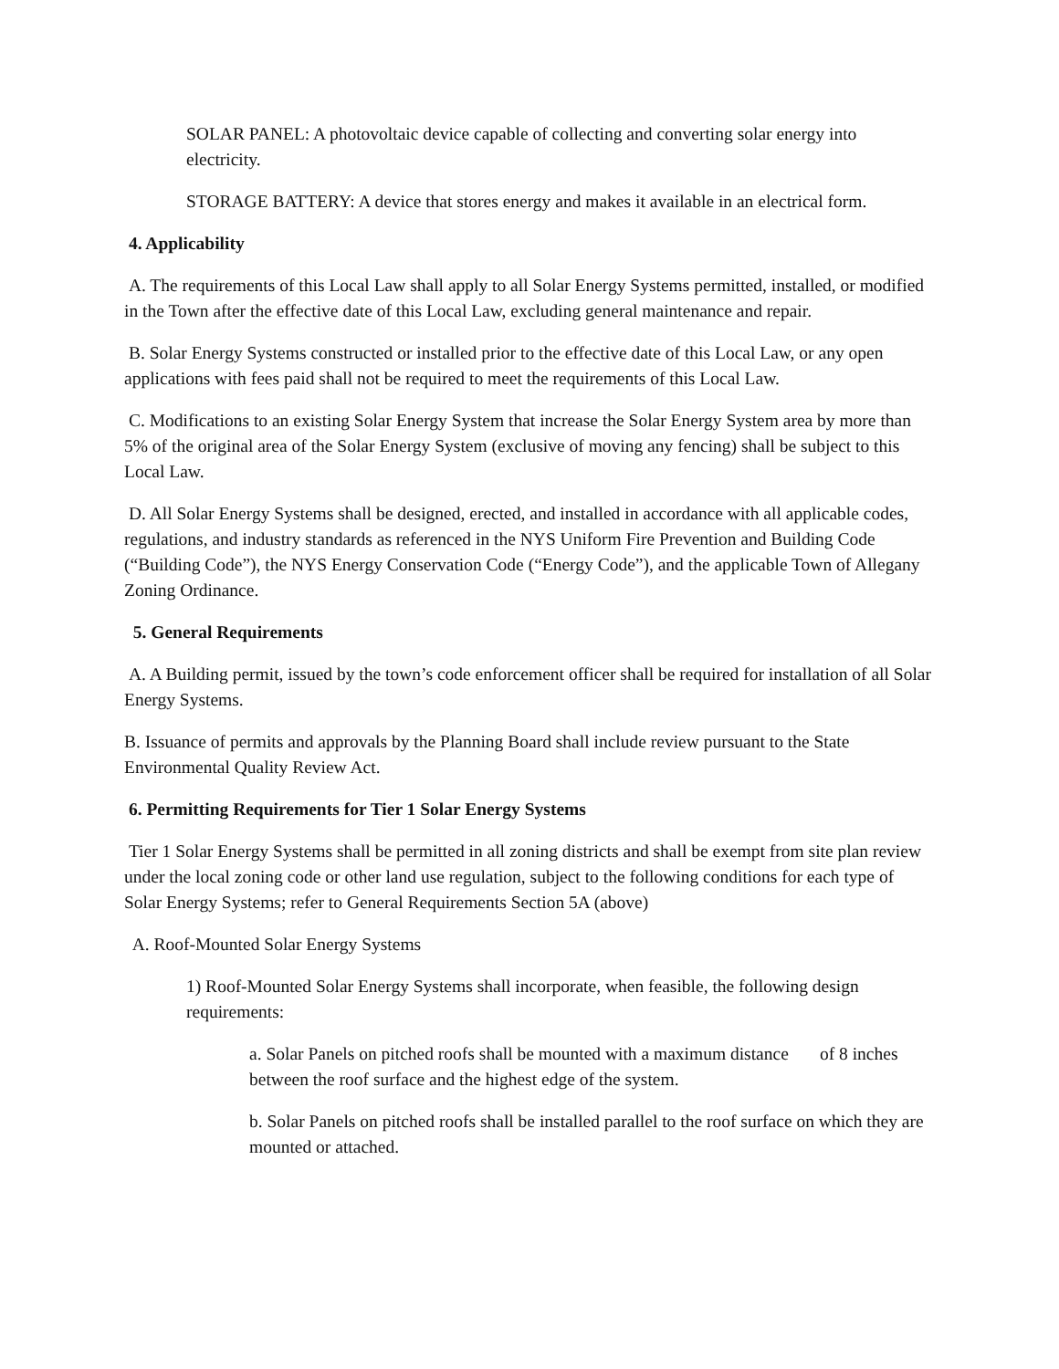SOLAR PANEL: A photovoltaic device capable of collecting and converting solar energy into electricity.
STORAGE BATTERY: A device that stores energy and makes it available in an electrical form.
4. Applicability
A. The requirements of this Local Law shall apply to all Solar Energy Systems permitted, installed, or modified in the Town after the effective date of this Local Law, excluding general maintenance and repair.
B. Solar Energy Systems constructed or installed prior to the effective date of this Local Law, or any open applications with fees paid shall not be required to meet the requirements of this Local Law.
C. Modifications to an existing Solar Energy System that increase the Solar Energy System area by more than 5% of the original area of the Solar Energy System (exclusive of moving any fencing) shall be subject to this Local Law.
D. All Solar Energy Systems shall be designed, erected, and installed in accordance with all applicable codes, regulations, and industry standards as referenced in the NYS Uniform Fire Prevention and Building Code (“Building Code”), the NYS Energy Conservation Code (“Energy Code”), and the applicable Town of Allegany Zoning Ordinance.
5. General Requirements
A. A Building permit, issued by the town’s code enforcement officer shall be required for installation of all Solar Energy Systems.
B. Issuance of permits and approvals by the Planning Board shall include review pursuant to the State Environmental Quality Review Act.
6. Permitting Requirements for Tier 1 Solar Energy Systems
Tier 1 Solar Energy Systems shall be permitted in all zoning districts and shall be exempt from site plan review under the local zoning code or other land use regulation, subject to the following conditions for each type of Solar Energy Systems; refer to General Requirements Section 5A (above)
A. Roof-Mounted Solar Energy Systems
1) Roof-Mounted Solar Energy Systems shall incorporate, when feasible, the following design requirements:
a. Solar Panels on pitched roofs shall be mounted with a maximum distance of 8 inches between the roof surface and the highest edge of the system.
b. Solar Panels on pitched roofs shall be installed parallel to the roof surface on which they are mounted or attached.